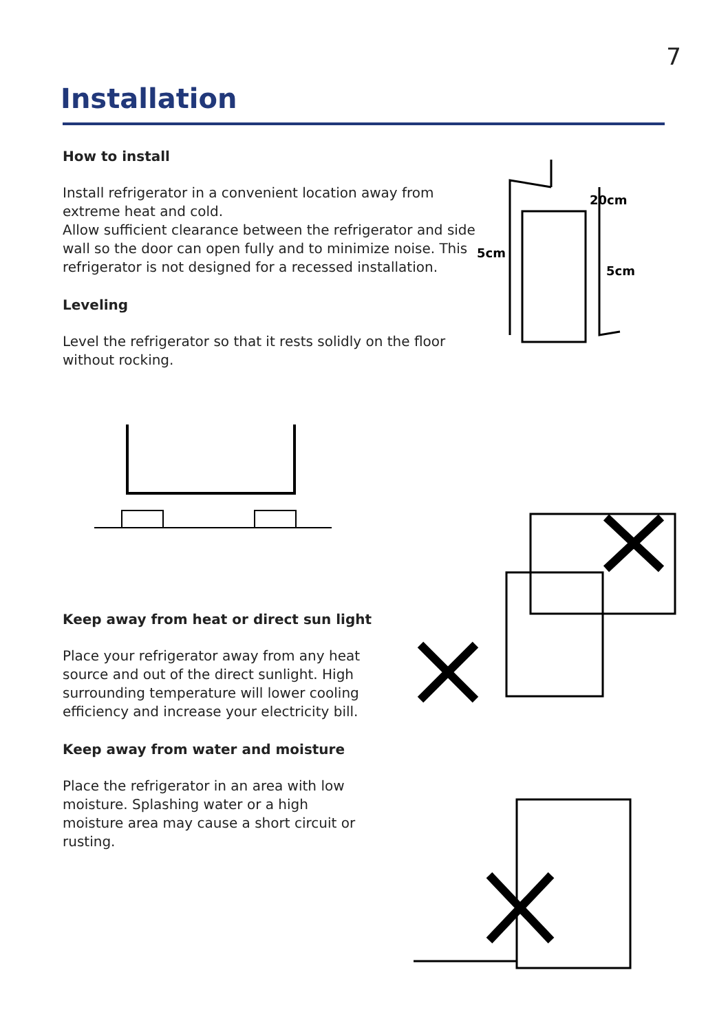7
Installation
How to install
Install refrigerator in a convenient location away from extreme heat and cold.
Allow sufficient clearance between the refrigerator and side wall so the door can open fully and to minimize noise. This refrigerator is not designed for a recessed installation.
Leveling
Level the refrigerator so that it rests solidly on the floor without rocking.
20cm
5cm
5cm
Keep away from heat or direct sun light
Place your refrigerator away from any heat source and out of the direct sunlight. High surrounding temperature will lower cooling efficiency and increase your electricity bill.
Keep away from water and moisture
Place the refrigerator in an area with low moisture. Splashing water or a high moisture area may cause a short circuit or rusting.